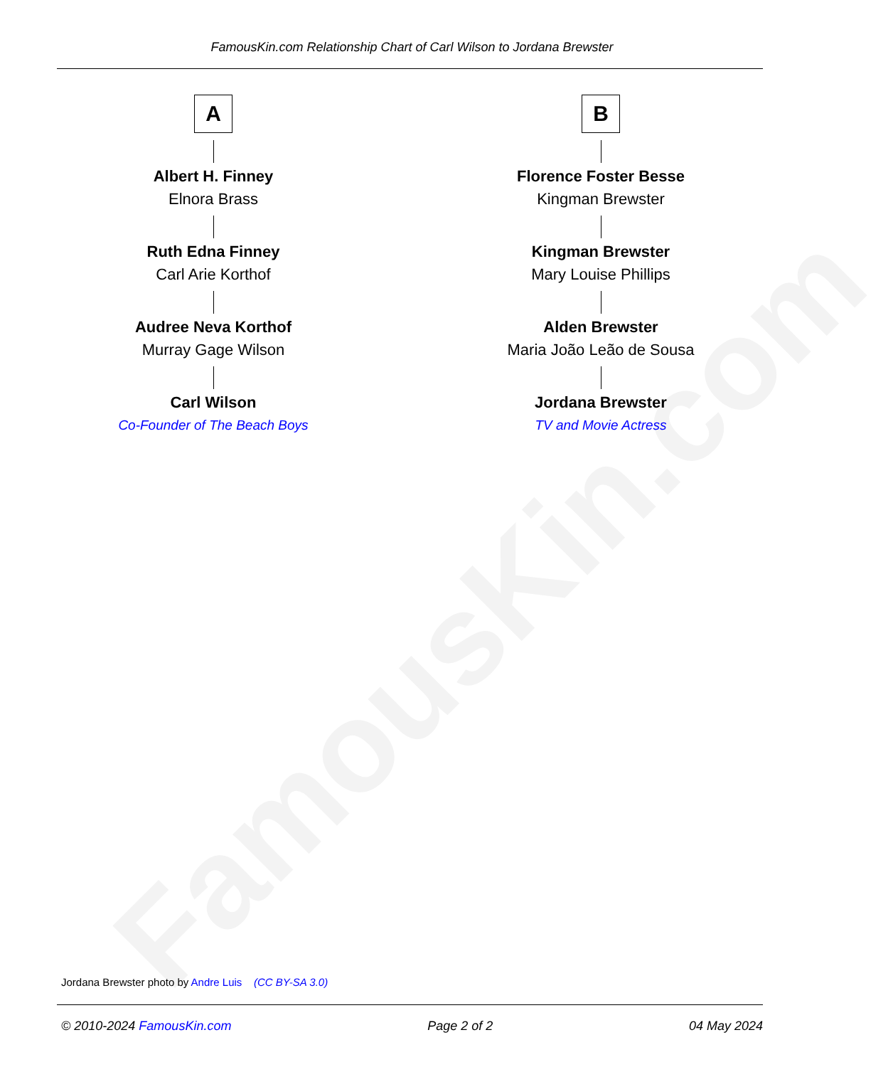FamousKin.com
FamousKin.com Relationship Chart of Carl Wilson to Jordana Brewster
A
Albert H. Finney
Elnora Brass
Ruth Edna Finney
Carl Arie Korthof
Audree Neva Korthof
Murray Gage Wilson
Carl Wilson
Co-Founder of The Beach Boys
B
Florence Foster Besse
Kingman Brewster
Kingman Brewster
Mary Louise Phillips
Alden Brewster
Maria João Leão de Sousa
Jordana Brewster
TV and Movie Actress
Jordana Brewster photo by Andre Luis (CC BY-SA 3.0)
© 2010-2024 FamousKin.com Page 2 of 2 04 May 2024